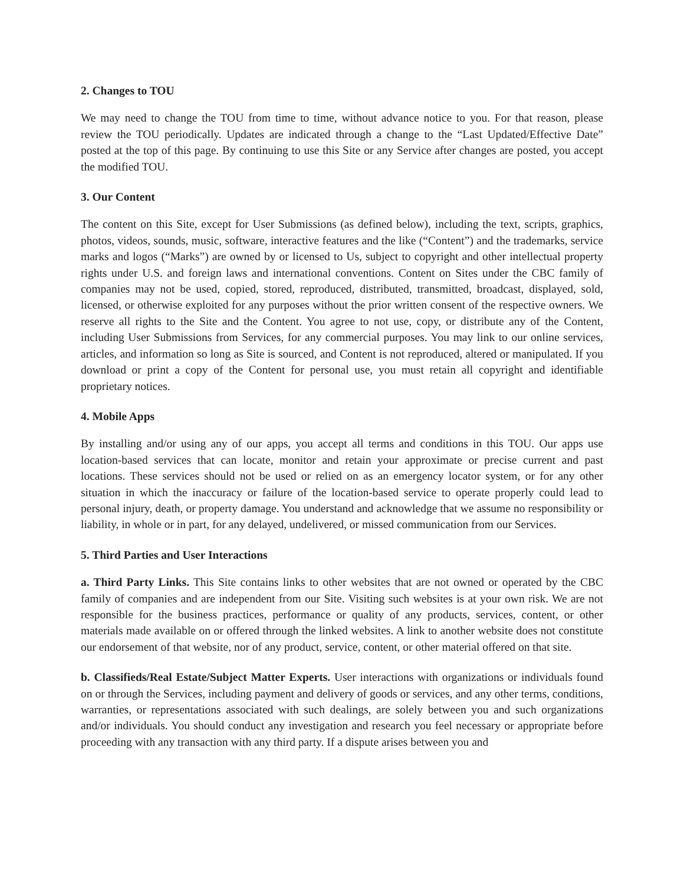2. Changes to TOU
We may need to change the TOU from time to time, without advance notice to you. For that reason, please review the TOU periodically. Updates are indicated through a change to the “Last Updated/Effective Date” posted at the top of this page. By continuing to use this Site or any Service after changes are posted, you accept the modified TOU.
3. Our Content
The content on this Site, except for User Submissions (as defined below), including the text, scripts, graphics, photos, videos, sounds, music, software, interactive features and the like (“Content”) and the trademarks, service marks and logos (“Marks”) are owned by or licensed to Us, subject to copyright and other intellectual property rights under U.S. and foreign laws and international conventions. Content on Sites under the CBC family of companies may not be used, copied, stored, reproduced, distributed, transmitted, broadcast, displayed, sold, licensed, or otherwise exploited for any purposes without the prior written consent of the respective owners. We reserve all rights to the Site and the Content. You agree to not use, copy, or distribute any of the Content, including User Submissions from Services, for any commercial purposes. You may link to our online services, articles, and information so long as Site is sourced, and Content is not reproduced, altered or manipulated. If you download or print a copy of the Content for personal use, you must retain all copyright and identifiable proprietary notices.
4. Mobile Apps
By installing and/or using any of our apps, you accept all terms and conditions in this TOU. Our apps use location-based services that can locate, monitor and retain your approximate or precise current and past locations. These services should not be used or relied on as an emergency locator system, or for any other situation in which the inaccuracy or failure of the location-based service to operate properly could lead to personal injury, death, or property damage. You understand and acknowledge that we assume no responsibility or liability, in whole or in part, for any delayed, undelivered, or missed communication from our Services.
5. Third Parties and User Interactions
a. Third Party Links. This Site contains links to other websites that are not owned or operated by the CBC family of companies and are independent from our Site. Visiting such websites is at your own risk. We are not responsible for the business practices, performance or quality of any products, services, content, or other materials made available on or offered through the linked websites. A link to another website does not constitute our endorsement of that website, nor of any product, service, content, or other material offered on that site.
b. Classifieds/Real Estate/Subject Matter Experts. User interactions with organizations or individuals found on or through the Services, including payment and delivery of goods or services, and any other terms, conditions, warranties, or representations associated with such dealings, are solely between you and such organizations and/or individuals. You should conduct any investigation and research you feel necessary or appropriate before proceeding with any transaction with any third party. If a dispute arises between you and